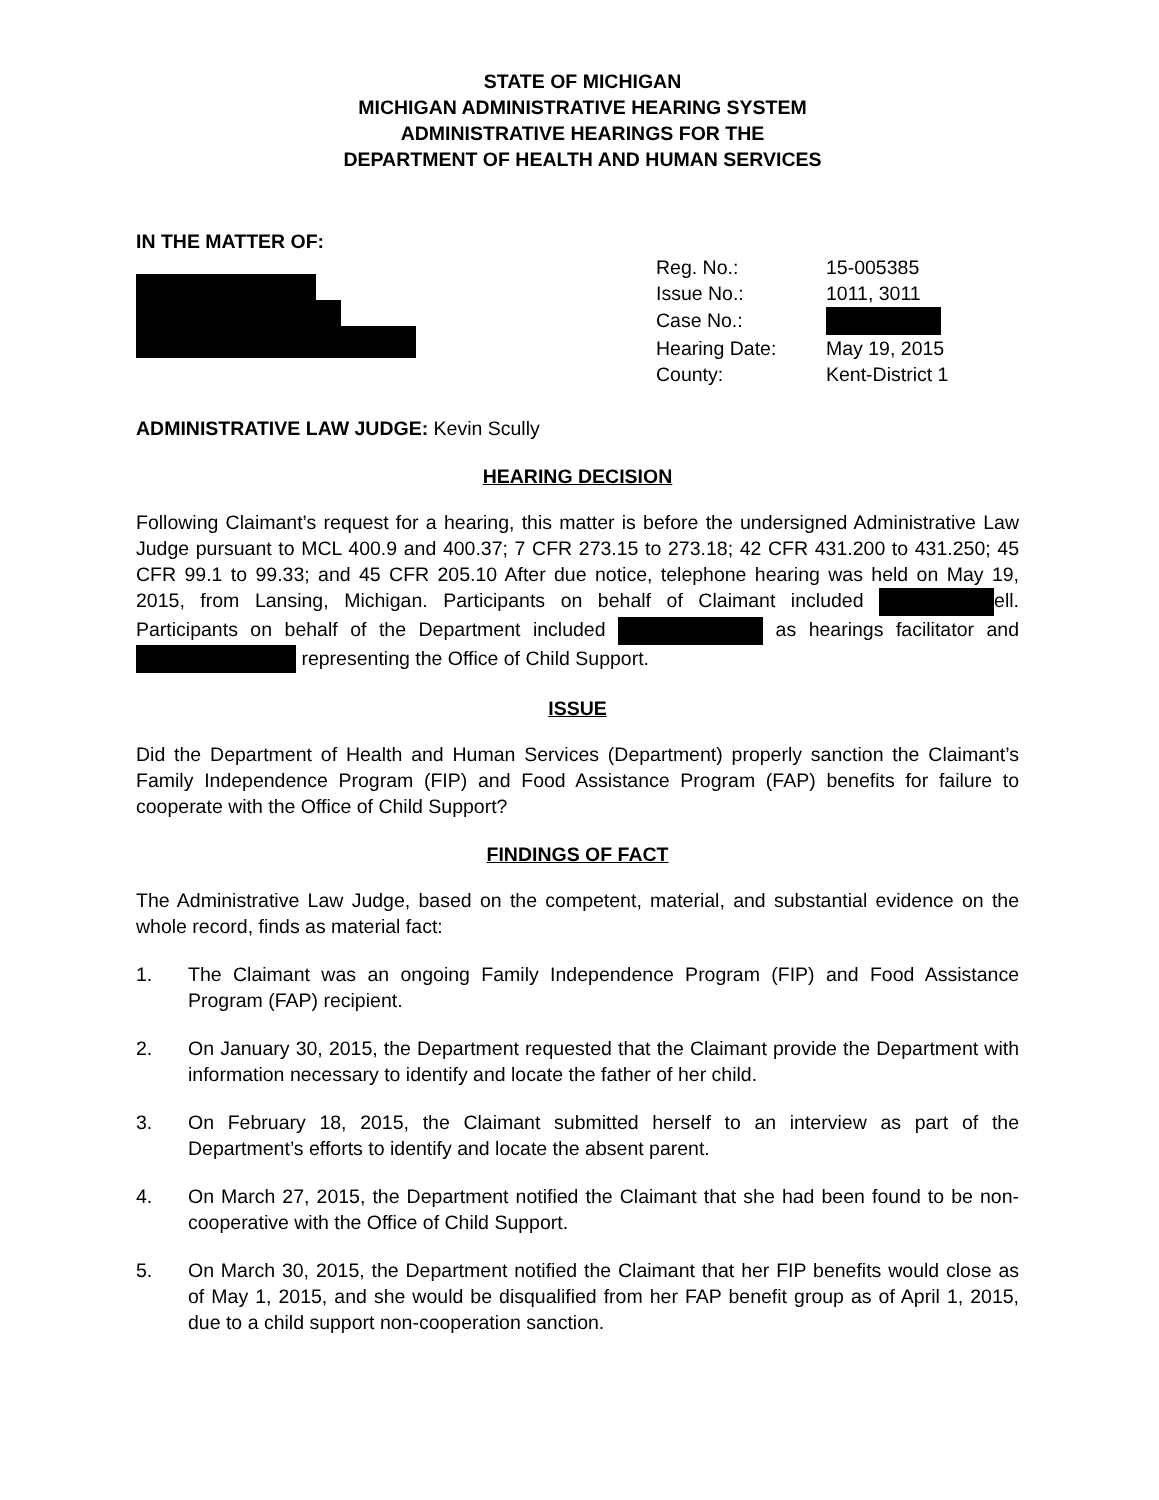STATE OF MICHIGAN
MICHIGAN ADMINISTRATIVE HEARING SYSTEM
ADMINISTRATIVE HEARINGS FOR THE
DEPARTMENT OF HEALTH AND HUMAN SERVICES
IN THE MATTER OF:
| Reg. No.: | 15-005385 |
| Issue No.: | 1011, 3011 |
| Case No.: | |
| Hearing Date: | May 19, 2015 |
| County: | Kent-District 1 |
ADMINISTRATIVE LAW JUDGE: Kevin Scully
HEARING DECISION
Following Claimant’s request for a hearing, this matter is before the undersigned Administrative Law Judge pursuant to MCL 400.9 and 400.37; 7 CFR 273.15 to 273.18; 42 CFR 431.200 to 431.250; 45 CFR 99.1 to 99.33; and 45 CFR 205.10 After due notice, telephone hearing was held on May 19, 2015, from Lansing, Michigan. Participants on behalf of Claimant included ell. Participants on behalf of the Department included as hearings facilitator and representing the Office of Child Support.
ISSUE
Did the Department of Health and Human Services (Department) properly sanction the Claimant’s Family Independence Program (FIP) and Food Assistance Program (FAP) benefits for failure to cooperate with the Office of Child Support?
FINDINGS OF FACT
The Administrative Law Judge, based on the competent, material, and substantial evidence on the whole record, finds as material fact:
1. The Claimant was an ongoing Family Independence Program (FIP) and Food Assistance Program (FAP) recipient.
2. On January 30, 2015, the Department requested that the Claimant provide the Department with information necessary to identify and locate the father of her child.
3. On February 18, 2015, the Claimant submitted herself to an interview as part of the Department’s efforts to identify and locate the absent parent.
4. On March 27, 2015, the Department notified the Claimant that she had been found to be non-cooperative with the Office of Child Support.
5. On March 30, 2015, the Department notified the Claimant that her FIP benefits would close as of May 1, 2015, and she would be disqualified from her FAP benefit group as of April 1, 2015, due to a child support non-cooperation sanction.